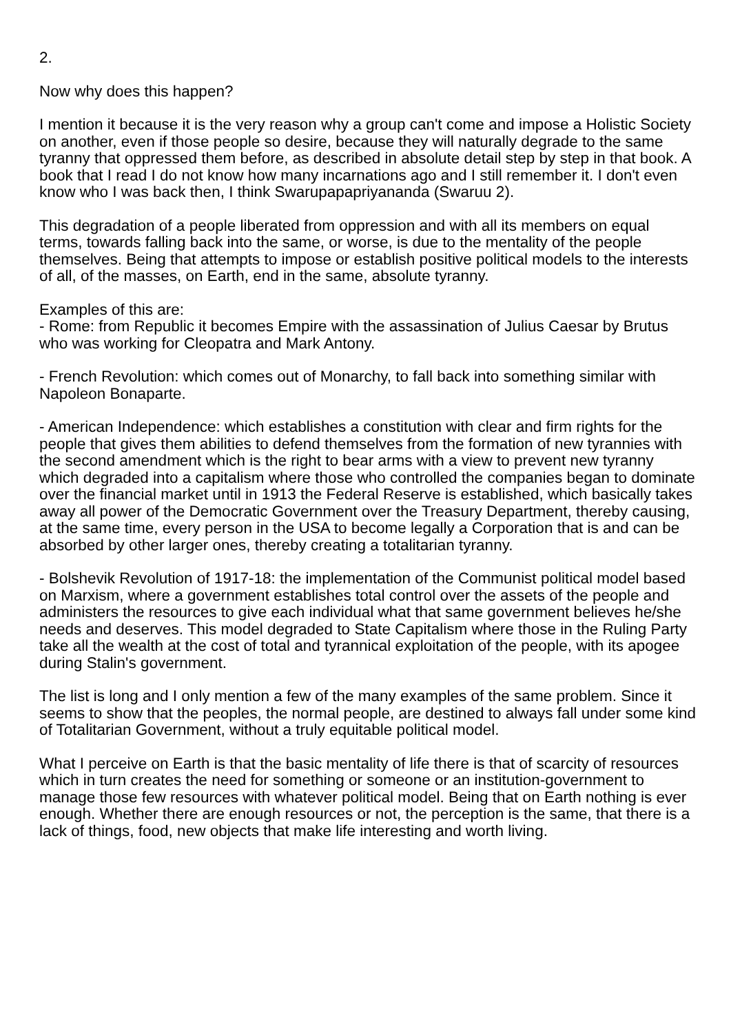2.
Now why does this happen?
I mention it because it is the very reason why a group can't come and impose a Holistic Society on another, even if those people so desire, because they will naturally degrade to the same tyranny that oppressed them before, as described in absolute detail step by step in that book. A book that I read I do not know how many incarnations ago and I still remember it. I don't even know who I was back then, I think Swarupapapriyananda (Swaruu 2).
This degradation of a people liberated from oppression and with all its members on equal terms, towards falling back into the same, or worse, is due to the mentality of the people themselves. Being that attempts to impose or establish positive political models to the interests of all, of the masses, on Earth, end in the same, absolute tyranny.
Examples of this are:
- Rome: from Republic it becomes Empire with the assassination of Julius Caesar by Brutus who was working for Cleopatra and Mark Antony.
- French Revolution: which comes out of Monarchy, to fall back into something similar with Napoleon Bonaparte.
- American Independence: which establishes a constitution with clear and firm rights for the people that gives them abilities to defend themselves from the formation of new tyrannies with the second amendment which is the right to bear arms with a view to prevent new tyranny which degraded into a capitalism where those who controlled the companies began to dominate over the financial market until in 1913 the Federal Reserve is established, which basically takes away all power of the Democratic Government over the Treasury Department, thereby causing, at the same time, every person in the USA to become legally a Corporation that is and can be absorbed by other larger ones, thereby creating a totalitarian tyranny.
- Bolshevik Revolution of 1917-18: the implementation of the Communist political model based on Marxism, where a government establishes total control over the assets of the people and administers the resources to give each individual what that same government believes he/she needs and deserves. This model degraded to State Capitalism where those in the Ruling Party take all the wealth at the cost of total and tyrannical exploitation of the people, with its apogee during Stalin's government.
The list is long and I only mention a few of the many examples of the same problem. Since it seems to show that the peoples, the normal people, are destined to always fall under some kind of Totalitarian Government, without a truly equitable political model.
What I perceive on Earth is that the basic mentality of life there is that of scarcity of resources which in turn creates the need for something or someone or an institution-government to manage those few resources with whatever political model. Being that on Earth nothing is ever enough. Whether there are enough resources or not, the perception is the same, that there is a lack of things, food, new objects that make life interesting and worth living.